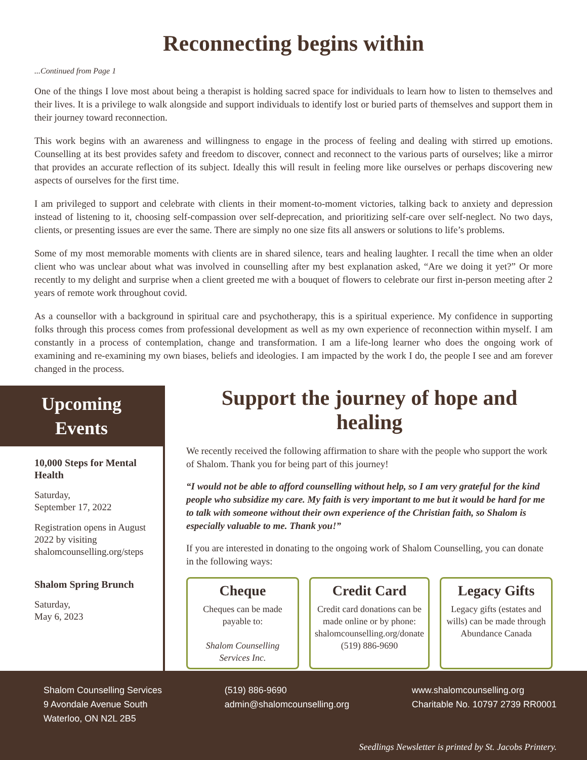Reconnecting begins within
...Continued from Page 1
One of the things I love most about being a therapist is holding sacred space for individuals to learn how to listen to themselves and their lives. It is a privilege to walk alongside and support individuals to identify lost or buried parts of themselves and support them in their journey toward reconnection.
This work begins with an awareness and willingness to engage in the process of feeling and dealing with stirred up emotions. Counselling at its best provides safety and freedom to discover, connect and reconnect to the various parts of ourselves; like a mirror that provides an accurate reflection of its subject. Ideally this will result in feeling more like ourselves or perhaps discovering new aspects of ourselves for the first time.
I am privileged to support and celebrate with clients in their moment-to-moment victories, talking back to anxiety and depression instead of listening to it, choosing self-compassion over self-deprecation, and prioritizing self-care over self-neglect. No two days, clients, or presenting issues are ever the same. There are simply no one size fits all answers or solutions to life’s problems.
Some of my most memorable moments with clients are in shared silence, tears and healing laughter. I recall the time when an older client who was unclear about what was involved in counselling after my best explanation asked, “Are we doing it yet?” Or more recently to my delight and surprise when a client greeted me with a bouquet of flowers to celebrate our first in-person meeting after 2 years of remote work throughout covid.
As a counsellor with a background in spiritual care and psychotherapy, this is a spiritual experience. My confidence in supporting folks through this process comes from professional development as well as my own experience of reconnection within myself. I am constantly in a process of contemplation, change and transformation. I am a life-long learner who does the ongoing work of examining and re-examining my own biases, beliefs and ideologies. I am impacted by the work I do, the people I see and am forever changed in the process.
Upcoming
Events
10,000 Steps for Mental Health
Saturday,
September 17, 2022
Registration opens in August 2022 by visiting shalomcounselling.org/steps
Shalom Spring Brunch
Saturday,
May 6, 2023
Support the journey of hope and healing
We recently received the following affirmation to share with the people who support the work of Shalom. Thank you for being part of this journey!
“I would not be able to afford counselling without help, so I am very grateful for the kind people who subsidize my care. My faith is very important to me but it would be hard for me to talk with someone without their own experience of the Christian faith, so Shalom is especially valuable to me. Thank you!”
If you are interested in donating to the ongoing work of Shalom Counselling, you can donate in the following ways:
Cheque
Cheques can be made payable to:
Shalom Counselling Services Inc.
Credit Card
Credit card donations can be made online or by phone: shalomcounselling.org/donate (519) 886-9690
Legacy Gifts
Legacy gifts (estates and wills) can be made through Abundance Canada
Shalom Counselling Services
9 Avondale Avenue South
Waterloo, ON N2L 2B5
(519) 886-9690
admin@shalomcounselling.org
www.shalomcounselling.org
Charitable No. 10797 2739 RR0001
Seedlings Newsletter is printed by St. Jacobs Printery.